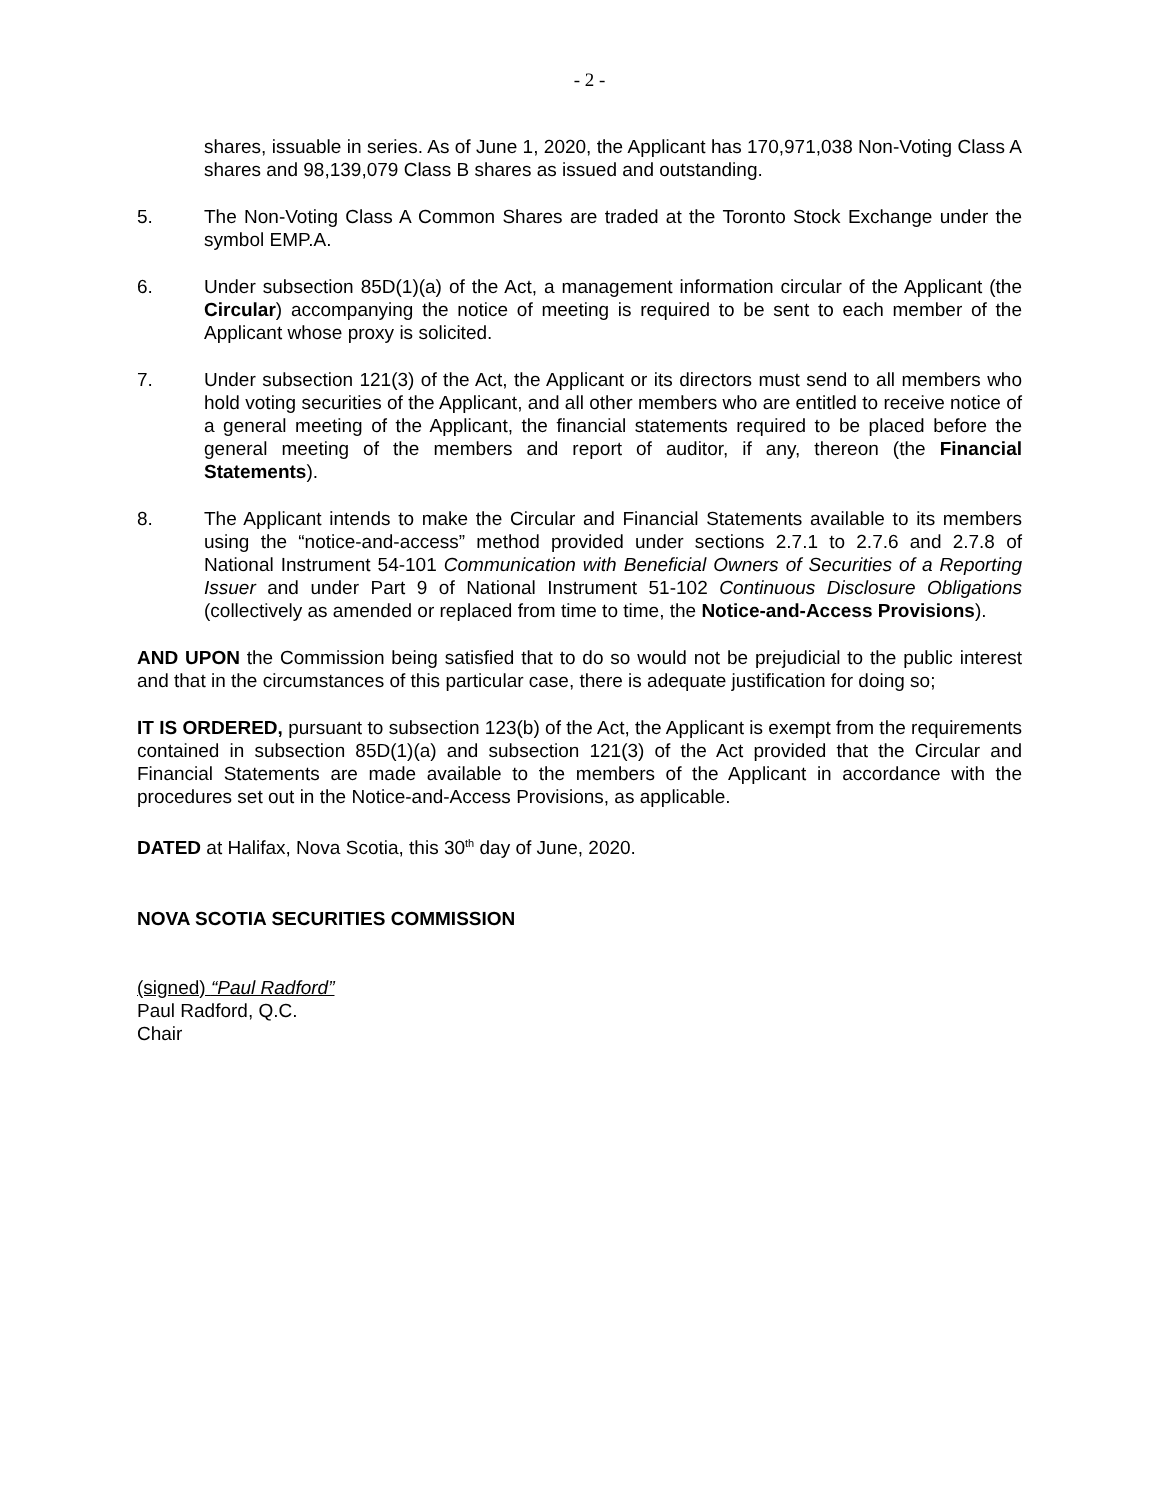- 2 -
shares, issuable in series. As of June 1, 2020, the Applicant has 170,971,038 Non-Voting Class A shares and 98,139,079 Class B shares as issued and outstanding.
5. The Non-Voting Class A Common Shares are traded at the Toronto Stock Exchange under the symbol EMP.A.
6. Under subsection 85D(1)(a) of the Act, a management information circular of the Applicant (the Circular) accompanying the notice of meeting is required to be sent to each member of the Applicant whose proxy is solicited.
7. Under subsection 121(3) of the Act, the Applicant or its directors must send to all members who hold voting securities of the Applicant, and all other members who are entitled to receive notice of a general meeting of the Applicant, the financial statements required to be placed before the general meeting of the members and report of auditor, if any, thereon (the Financial Statements).
8. The Applicant intends to make the Circular and Financial Statements available to its members using the “notice-and-access” method provided under sections 2.7.1 to 2.7.6 and 2.7.8 of National Instrument 54-101 Communication with Beneficial Owners of Securities of a Reporting Issuer and under Part 9 of National Instrument 51-102 Continuous Disclosure Obligations (collectively as amended or replaced from time to time, the Notice-and-Access Provisions).
AND UPON the Commission being satisfied that to do so would not be prejudicial to the public interest and that in the circumstances of this particular case, there is adequate justification for doing so;
IT IS ORDERED, pursuant to subsection 123(b) of the Act, the Applicant is exempt from the requirements contained in subsection 85D(1)(a) and subsection 121(3) of the Act provided that the Circular and Financial Statements are made available to the members of the Applicant in accordance with the procedures set out in the Notice-and-Access Provisions, as applicable.
DATED at Halifax, Nova Scotia, this 30<sup>th</sup> day of June, 2020.
NOVA SCOTIA SECURITIES COMMISSION
(signed) “Paul Radford”
Paul Radford, Q.C.
Chair